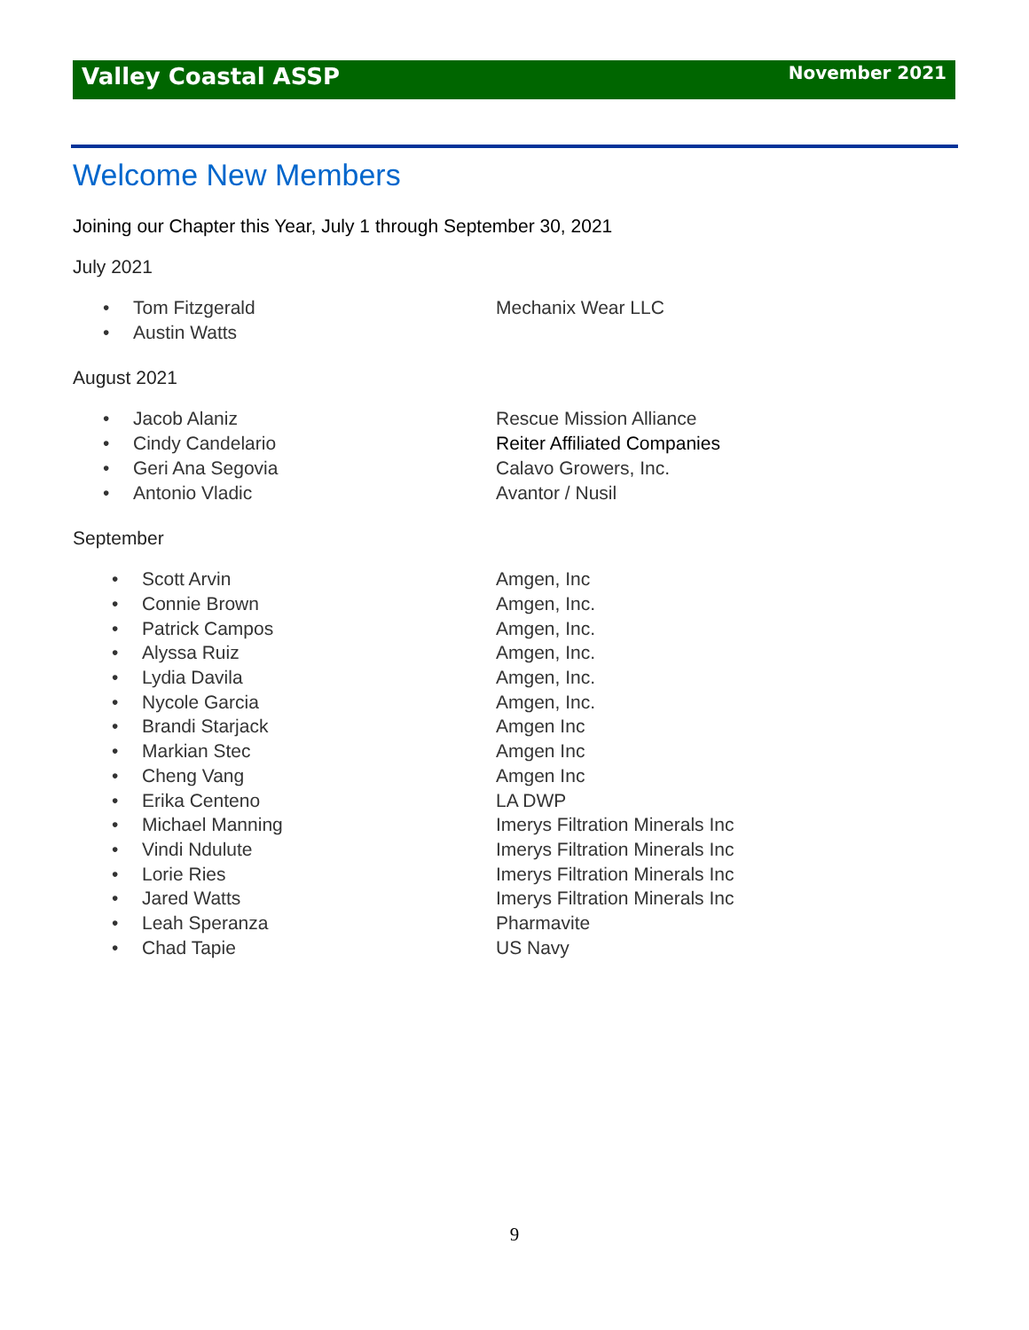Valley Coastal ASSP November 2021
Welcome New Members
Joining our Chapter this Year, July 1 through September 30, 2021
July 2021
• Tom Fitzgerald Mechanix Wear LLC
• Austin Watts
August 2021
• Jacob Alaniz Rescue Mission Alliance
• Cindy Candelario Reiter Affiliated Companies
• Geri Ana Segovia Calavo Growers, Inc.
• Antonio Vladic Avantor / Nusil
September
• Scott Arvin Amgen, Inc
• Connie Brown Amgen, Inc.
• Patrick Campos Amgen, Inc.
• Alyssa Ruiz Amgen, Inc.
• Lydia Davila Amgen, Inc.
• Nycole Garcia Amgen, Inc.
• Brandi Starjack Amgen Inc
• Markian Stec Amgen Inc
• Cheng Vang Amgen Inc
• Erika Centeno LA DWP
• Michael Manning Imerys Filtration Minerals Inc
• Vindi Ndulute Imerys Filtration Minerals Inc
• Lorie Ries Imerys Filtration Minerals Inc
• Jared Watts Imerys Filtration Minerals Inc
• Leah Speranza Pharmavite
• Chad Tapie US Navy
9